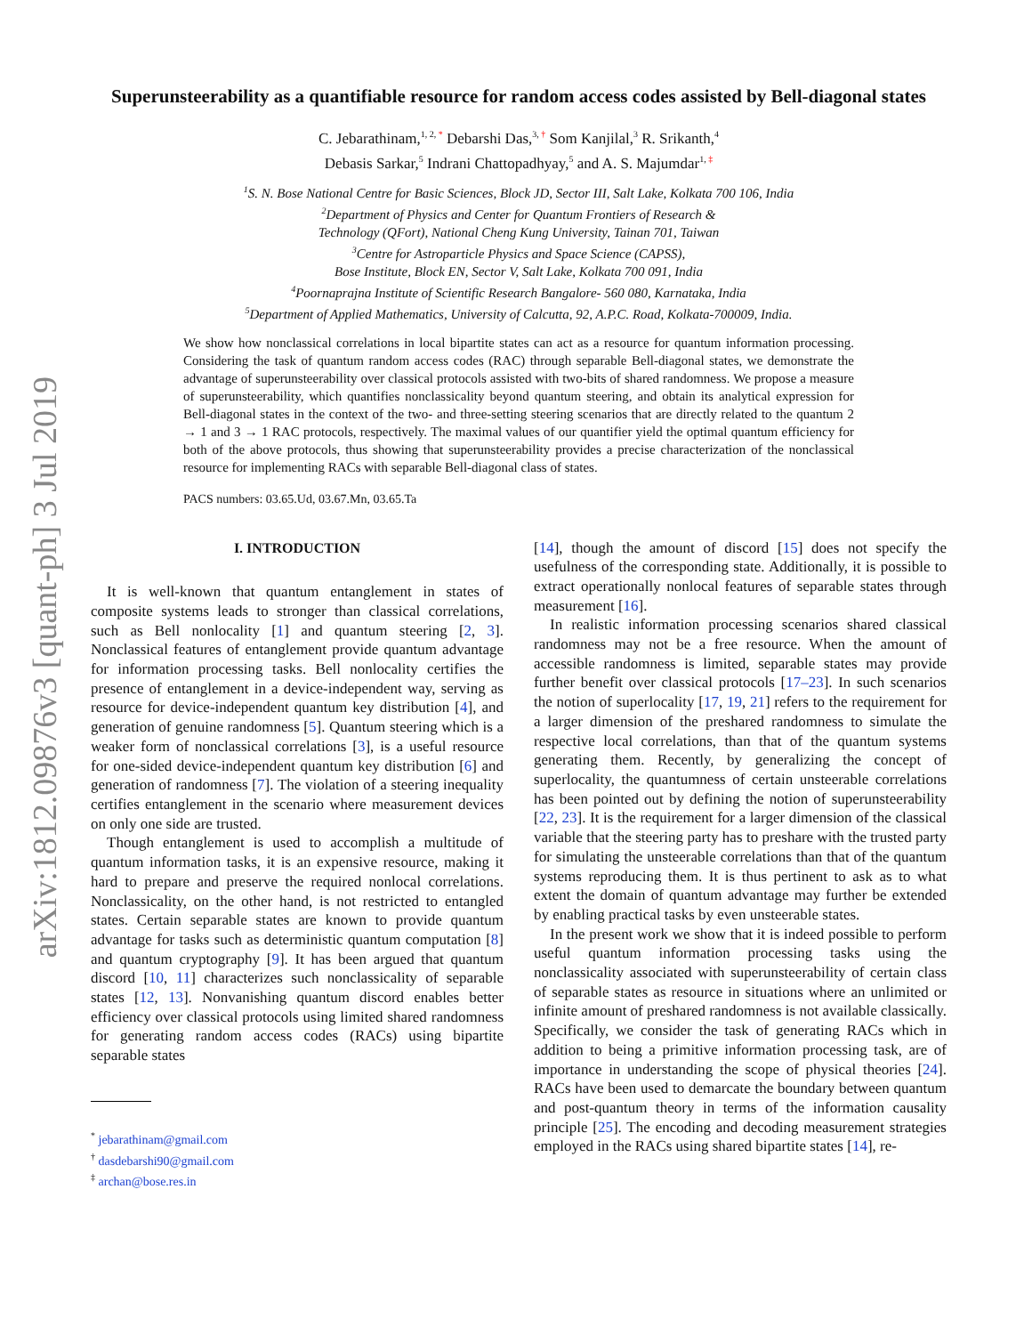arXiv:1812.09876v3 [quant-ph] 3 Jul 2019
Superunsteerability as a quantifiable resource for random access codes assisted by Bell-diagonal states
C. Jebarathinam,<sup>1, 2, *</sup> Debarshi Das,<sup>3, †</sup> Som Kanjilal,<sup>3</sup> R. Srikanth,<sup>4</sup>
Debasis Sarkar,<sup>5</sup> Indrani Chattopadhyay,<sup>5</sup> and A. S. Majumdar<sup>1, ‡</sup>
<sup>1</sup> S. N. Bose National Centre for Basic Sciences, Block JD, Sector III, Salt Lake, Kolkata 700 106, India
<sup>2</sup> Department of Physics and Center for Quantum Frontiers of Research &
Technology (QFort), National Cheng Kung University, Tainan 701, Taiwan
<sup>3</sup> Centre for Astroparticle Physics and Space Science (CAPSS),
Bose Institute, Block EN, Sector V, Salt Lake, Kolkata 700 091, India
<sup>4</sup> Poornaprajna Institute of Scientific Research Bangalore- 560 080, Karnataka, India
<sup>5</sup> Department of Applied Mathematics, University of Calcutta, 92, A.P.C. Road, Kolkata-700009, India.
We show how nonclassical correlations in local bipartite states can act as a resource for quantum information processing. Considering the task of quantum random access codes (RAC) through separable Bell-diagonal states, we demonstrate the advantage of superunsteerability over classical protocols assisted with two-bits of shared randomness. We propose a measure of superunsteerability, which quantifies nonclassicality beyond quantum steering, and obtain its analytical expression for Bell-diagonal states in the context of the two- and three-setting steering scenarios that are directly related to the quantum 2 → 1 and 3 → 1 RAC protocols, respectively. The maximal values of our quantifier yield the optimal quantum efficiency for both of the above protocols, thus showing that superunsteerability provides a precise characterization of the nonclassical resource for implementing RACs with separable Bell-diagonal class of states.
PACS numbers: 03.65.Ud, 03.67.Mn, 03.65.Ta
I. INTRODUCTION
It is well-known that quantum entanglement in states of composite systems leads to stronger than classical correlations, such as Bell nonlocality [1] and quantum steering [2, 3]. Nonclassical features of entanglement provide quantum advantage for information processing tasks. Bell nonlocality certifies the presence of entanglement in a device-independent way, serving as resource for device-independent quantum key distribution [4], and generation of genuine randomness [5]. Quantum steering which is a weaker form of nonclassical correlations [3], is a useful resource for one-sided device-independent quantum key distribution [6] and generation of randomness [7]. The violation of a steering inequality certifies entanglement in the scenario where measurement devices on only one side are trusted.
Though entanglement is used to accomplish a multitude of quantum information tasks, it is an expensive resource, making it hard to prepare and preserve the required nonlocal correlations. Nonclassicality, on the other hand, is not restricted to entangled states. Certain separable states are known to provide quantum advantage for tasks such as deterministic quantum computation [8] and quantum cryptography [9]. It has been argued that quantum discord [10, 11] characterizes such nonclassicality of separable states [12, 13]. Nonvanishing quantum discord enables better efficiency over classical protocols using limited shared randomness for generating random access codes (RACs) using bipartite separable states
<sup>*</sup> jebarathinam@gmail.com
<sup>†</sup> dasdebarshi90@gmail.com
<sup>‡</sup> archan@bose.res.in
[14], though the amount of discord [15] does not specify the usefulness of the corresponding state. Additionally, it is possible to extract operationally nonlocal features of separable states through measurement [16].
In realistic information processing scenarios shared classical randomness may not be a free resource. When the amount of accessible randomness is limited, separable states may provide further benefit over classical protocols [17–23]. In such scenarios the notion of superlocality [17, 19, 21] refers to the requirement for a larger dimension of the preshared randomness to simulate the respective local correlations, than that of the quantum systems generating them. Recently, by generalizing the concept of superlocality, the quantumness of certain unsteerable correlations has been pointed out by defining the notion of superunsteerability [22, 23]. It is the requirement for a larger dimension of the classical variable that the steering party has to preshare with the trusted party for simulating the unsteerable correlations than that of the quantum systems reproducing them. It is thus pertinent to ask as to what extent the domain of quantum advantage may further be extended by enabling practical tasks by even unsteerable states.
In the present work we show that it is indeed possible to perform useful quantum information processing tasks using the nonclassicality associated with superunsteerability of certain class of separable states as resource in situations where an unlimited or infinite amount of preshared randomness is not available classically. Specifically, we consider the task of generating RACs which in addition to being a primitive information processing task, are of importance in understanding the scope of physical theories [24]. RACs have been used to demarcate the boundary between quantum and post-quantum theory in terms of the information causality principle [25]. The encoding and decoding measurement strategies employed in the RACs using shared bipartite states [14], re-